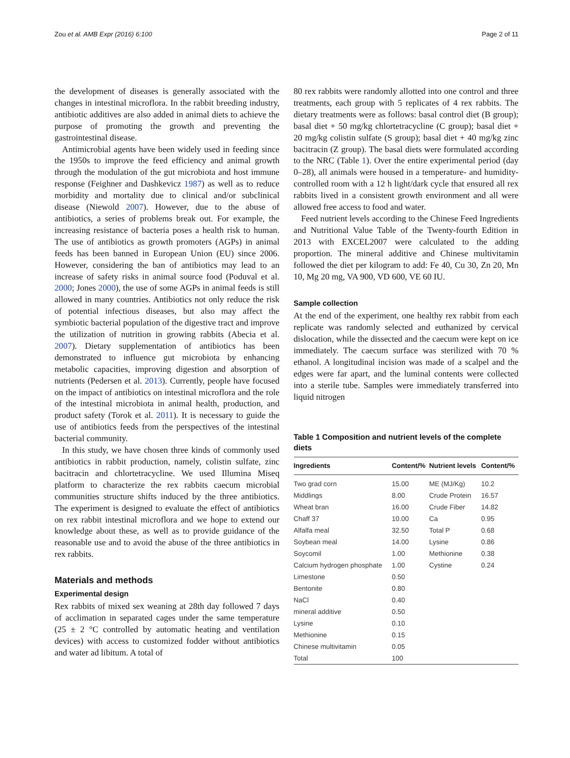Zou et al. AMB Expr (2016) 6:100 Page 2 of 11
the development of diseases is generally associated with the changes in intestinal microflora. In the rabbit breeding industry, antibiotic additives are also added in animal diets to achieve the purpose of promoting the growth and preventing the gastrointestinal disease.
Antimicrobial agents have been widely used in feeding since the 1950s to improve the feed efficiency and animal growth through the modulation of the gut microbiota and host immune response (Feighner and Dashkevicz 1987) as well as to reduce morbidity and mortality due to clinical and/or subclinical disease (Niewold 2007). However, due to the abuse of antibiotics, a series of problems break out. For example, the increasing resistance of bacteria poses a health risk to human. The use of antibiotics as growth promoters (AGPs) in animal feeds has been banned in European Union (EU) since 2006. However, considering the ban of antibiotics may lead to an increase of safety risks in animal source food (Poduval et al. 2000; Jones 2000), the use of some AGPs in animal feeds is still allowed in many countries. Antibiotics not only reduce the risk of potential infectious diseases, but also may affect the symbiotic bacterial population of the digestive tract and improve the utilization of nutrition in growing rabbits (Abecia et al. 2007). Dietary supplementation of antibiotics has been demonstrated to influence gut microbiota by enhancing metabolic capacities, improving digestion and absorption of nutrients (Pedersen et al. 2013). Currently, people have focused on the impact of antibiotics on intestinal microflora and the role of the intestinal microbiota in animal health, production, and product safety (Torok et al. 2011). It is necessary to guide the use of antibiotics feeds from the perspectives of the intestinal bacterial community.
In this study, we have chosen three kinds of commonly used antibiotics in rabbit production, namely, colistin sulfate, zinc bacitracin and chlortetracycline. We used Illumina Miseq platform to characterize the rex rabbits caecum microbial communities structure shifts induced by the three antibiotics. The experiment is designed to evaluate the effect of antibiotics on rex rabbit intestinal microflora and we hope to extend our knowledge about these, as well as to provide guidance of the reasonable use and to avoid the abuse of the three antibiotics in rex rabbits.
Materials and methods
Experimental design
Rex rabbits of mixed sex weaning at 28th day followed 7 days of acclimation in separated cages under the same temperature (25 ± 2 °C controlled by automatic heating and ventilation devices) with access to customized fodder without antibiotics and water ad libitum. A total of
80 rex rabbits were randomly allotted into one control and three treatments, each group with 5 replicates of 4 rex rabbits. The dietary treatments were as follows: basal control diet (B group); basal diet + 50 mg/kg chlortetracycline (C group); basal diet + 20 mg/kg colistin sulfate (S group); basal diet + 40 mg/kg zinc bacitracin (Z group). The basal diets were formulated according to the NRC (Table 1). Over the entire experimental period (day 0–28), all animals were housed in a temperature- and humidity- controlled room with a 12 h light/dark cycle that ensured all rex rabbits lived in a consistent growth environment and all were allowed free access to food and water.
Feed nutrient levels according to the Chinese Feed Ingredients and Nutritional Value Table of the Twenty-fourth Edition in 2013 with EXCEL2007 were calculated to the adding proportion. The mineral additive and Chinese multivitamin followed the diet per kilogram to add: Fe 40, Cu 30, Zn 20, Mn 10, Mg 20 mg, VA 900, VD 600, VE 60 IU.
Sample collection
At the end of the experiment, one healthy rex rabbit from each replicate was randomly selected and euthanized by cervical dislocation, while the dissected and the caecum were kept on ice immediately. The caecum surface was sterilized with 70 % ethanol. A longitudinal incision was made of a scalpel and the edges were far apart, and the luminal contents were collected into a sterile tube. Samples were immediately transferred into liquid nitrogen
Table 1 Composition and nutrient levels of the complete diets
| Ingredients | Content/% | Nutrient levels | Content/% |
| --- | --- | --- | --- |
| Two grad corn | 15.00 | ME (MJ/Kg) | 10.2 |
| Middlings | 8.00 | Crude Protein | 16.57 |
| Wheat bran | 16.00 | Crude Fiber | 14.82 |
| Chaff 37 | 10.00 | Ca | 0.95 |
| Alfalfa meal | 32.50 | Total P | 0.68 |
| Soybean meal | 14.00 | Lysine | 0.86 |
| Soycomil | 1.00 | Methionine | 0.38 |
| Calcium hydrogen phosphate | 1.00 | Cystine | 0.24 |
| Limestone | 0.50 | | |
| Bentonite | 0.80 | | |
| NaCl | 0.40 | | |
| mineral additive | 0.50 | | |
| Lysine | 0.10 | | |
| Methionine | 0.15 | | |
| Chinese multivitamin | 0.05 | | |
| Total | 100 | | |